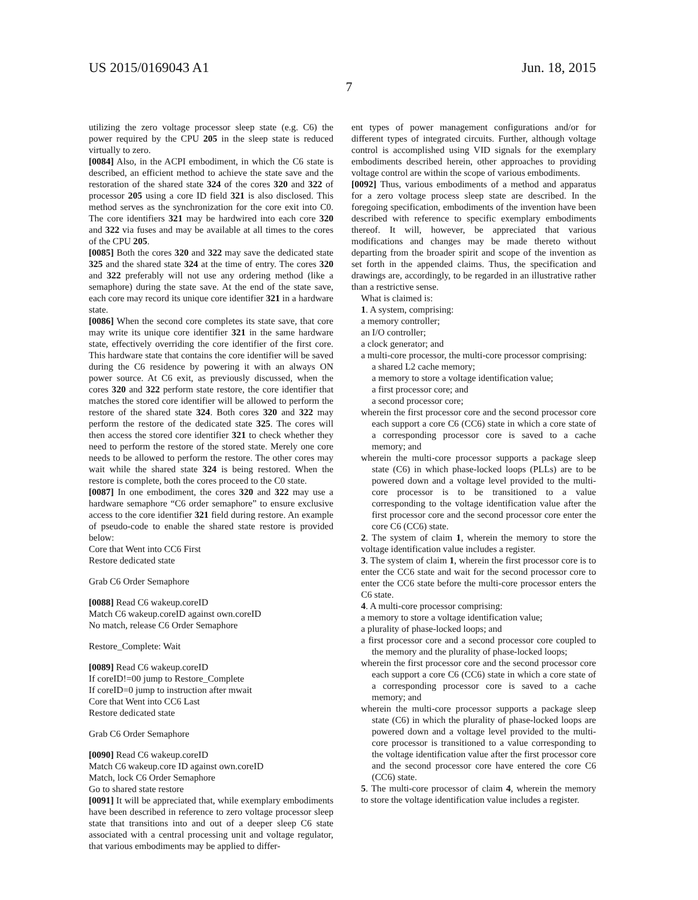US 2015/0169043 A1 Jun. 18, 2015
7
utilizing the zero voltage processor sleep state (e.g. C6) the power required by the CPU 205 in the sleep state is reduced virtually to zero.
[0084] Also, in the ACPI embodiment, in which the C6 state is described, an efficient method to achieve the state save and the restoration of the shared state 324 of the cores 320 and 322 of processor 205 using a core ID field 321 is also disclosed. This method serves as the synchronization for the core exit into C0. The core identifiers 321 may be hardwired into each core 320 and 322 via fuses and may be available at all times to the cores of the CPU 205.
[0085] Both the cores 320 and 322 may save the dedicated state 325 and the shared state 324 at the time of entry. The cores 320 and 322 preferably will not use any ordering method (like a semaphore) during the state save. At the end of the state save, each core may record its unique core identifier 321 in a hardware state.
[0086] When the second core completes its state save, that core may write its unique core identifier 321 in the same hardware state, effectively overriding the core identifier of the first core. This hardware state that contains the core identifier will be saved during the C6 residence by powering it with an always ON power source. At C6 exit, as previously discussed, when the cores 320 and 322 perform state restore, the core identifier that matches the stored core identifier will be allowed to perform the restore of the shared state 324. Both cores 320 and 322 may perform the restore of the dedicated state 325. The cores will then access the stored core identifier 321 to check whether they need to perform the restore of the stored state. Merely one core needs to be allowed to perform the restore. The other cores may wait while the shared state 324 is being restored. When the restore is complete, both the cores proceed to the C0 state.
[0087] In one embodiment, the cores 320 and 322 may use a hardware semaphore “C6 order semaphore” to ensure exclusive access to the core identifier 321 field during restore. An example of pseudo-code to enable the shared state restore is provided below:
Core that Went into CC6 First
Restore dedicated state
Grab C6 Order Semaphore
[0088] Read C6 wakeup.coreID
Match C6 wakeup.coreID against own.coreID
No match, release C6 Order Semaphore
Restore_Complete: Wait
[0089] Read C6 wakeup.coreID
If coreID!=00 jump to Restore_Complete
If coreID=0 jump to instruction after mwait
Core that Went into CC6 Last
Restore dedicated state
Grab C6 Order Semaphore
[0090] Read C6 wakeup.coreID
Match C6 wakeup.core ID against own.coreID
Match, lock C6 Order Semaphore
Go to shared state restore
[0091] It will be appreciated that, while exemplary embodiments have been described in reference to zero voltage processor sleep state that transitions into and out of a deeper sleep C6 state associated with a central processing unit and voltage regulator, that various embodiments may be applied to differ-
ent types of power management configurations and/or for different types of integrated circuits. Further, although voltage control is accomplished using VID signals for the exemplary embodiments described herein, other approaches to providing voltage control are within the scope of various embodiments.
[0092] Thus, various embodiments of a method and apparatus for a zero voltage process sleep state are described. In the foregoing specification, embodiments of the invention have been described with reference to specific exemplary embodiments thereof. It will, however, be appreciated that various modifications and changes may be made thereto without departing from the broader spirit and scope of the invention as set forth in the appended claims. Thus, the specification and drawings are, accordingly, to be regarded in an illustrative rather than a restrictive sense.
What is claimed is:
1. A system, comprising:
a memory controller;
an I/O controller;
a clock generator; and
a multi-core processor, the multi-core processor comprising:
a shared L2 cache memory;
a memory to store a voltage identification value;
a first processor core; and
a second processor core;
wherein the first processor core and the second processor core each support a core C6 (CC6) state in which a core state of a corresponding processor core is saved to a cache memory; and
wherein the multi-core processor supports a package sleep state (C6) in which phase-locked loops (PLLs) are to be powered down and a voltage level provided to the multi-core processor is to be transitioned to a value corresponding to the voltage identification value after the first processor core and the second processor core enter the core C6 (CC6) state.
2. The system of claim 1, wherein the memory to store the voltage identification value includes a register.
3. The system of claim 1, wherein the first processor core is to enter the CC6 state and wait for the second processor core to enter the CC6 state before the multi-core processor enters the C6 state.
4. A multi-core processor comprising:
a memory to store a voltage identification value;
a plurality of phase-locked loops; and
a first processor core and a second processor core coupled to the memory and the plurality of phase-locked loops;
wherein the first processor core and the second processor core each support a core C6 (CC6) state in which a core state of a corresponding processor core is saved to a cache memory; and
wherein the multi-core processor supports a package sleep state (C6) in which the plurality of phase-locked loops are powered down and a voltage level provided to the multi-core processor is transitioned to a value corresponding to the voltage identification value after the first processor core and the second processor core have entered the core C6 (CC6) state.
5. The multi-core processor of claim 4, wherein the memory to store the voltage identification value includes a register.